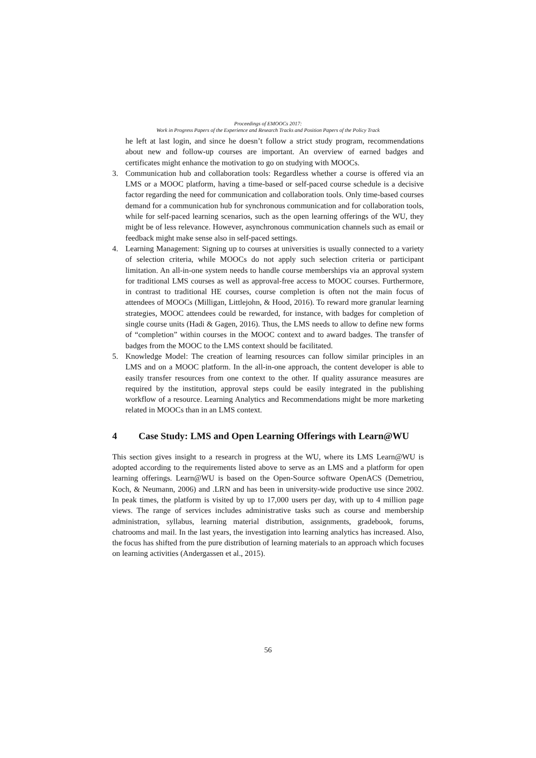Proceedings of EMOOCs 2017:
Work in Progress Papers of the Experience and Research Tracks and Position Papers of the Policy Track
he left at last login, and since he doesn’t follow a strict study program, recommendations about new and follow-up courses are important. An overview of earned badges and certificates might enhance the motivation to go on studying with MOOCs.
3. Communication hub and collaboration tools: Regardless whether a course is offered via an LMS or a MOOC platform, having a time-based or self-paced course schedule is a decisive factor regarding the need for communication and collaboration tools. Only time-based courses demand for a communication hub for synchronous communication and for collaboration tools, while for self-paced learning scenarios, such as the open learning offerings of the WU, they might be of less relevance. However, asynchronous communication channels such as email or feedback might make sense also in self-paced settings.
4. Learning Management: Signing up to courses at universities is usually connected to a variety of selection criteria, while MOOCs do not apply such selection criteria or participant limitation. An all-in-one system needs to handle course memberships via an approval system for traditional LMS courses as well as approval-free access to MOOC courses. Furthermore, in contrast to traditional HE courses, course completion is often not the main focus of attendees of MOOCs (Milligan, Littlejohn, & Hood, 2016). To reward more granular learning strategies, MOOC attendees could be rewarded, for instance, with badges for completion of single course units (Hadi & Gagen, 2016). Thus, the LMS needs to allow to define new forms of “completion” within courses in the MOOC context and to award badges. The transfer of badges from the MOOC to the LMS context should be facilitated.
5. Knowledge Model: The creation of learning resources can follow similar principles in an LMS and on a MOOC platform. In the all-in-one approach, the content developer is able to easily transfer resources from one context to the other. If quality assurance measures are required by the institution, approval steps could be easily integrated in the publishing workflow of a resource. Learning Analytics and Recommendations might be more marketing related in MOOCs than in an LMS context.
4 Case Study: LMS and Open Learning Offerings with Learn@WU
This section gives insight to a research in progress at the WU, where its LMS Learn@WU is adopted according to the requirements listed above to serve as an LMS and a platform for open learning offerings. Learn@WU is based on the Open-Source software OpenACS (Demetriou, Koch, & Neumann, 2006) and .LRN and has been in university-wide productive use since 2002. In peak times, the platform is visited by up to 17,000 users per day, with up to 4 million page views. The range of services includes administrative tasks such as course and membership administration, syllabus, learning material distribution, assignments, gradebook, forums, chatrooms and mail. In the last years, the investigation into learning analytics has increased. Also, the focus has shifted from the pure distribution of learning materials to an approach which focuses on learning activities (Andergassen et al., 2015).
56